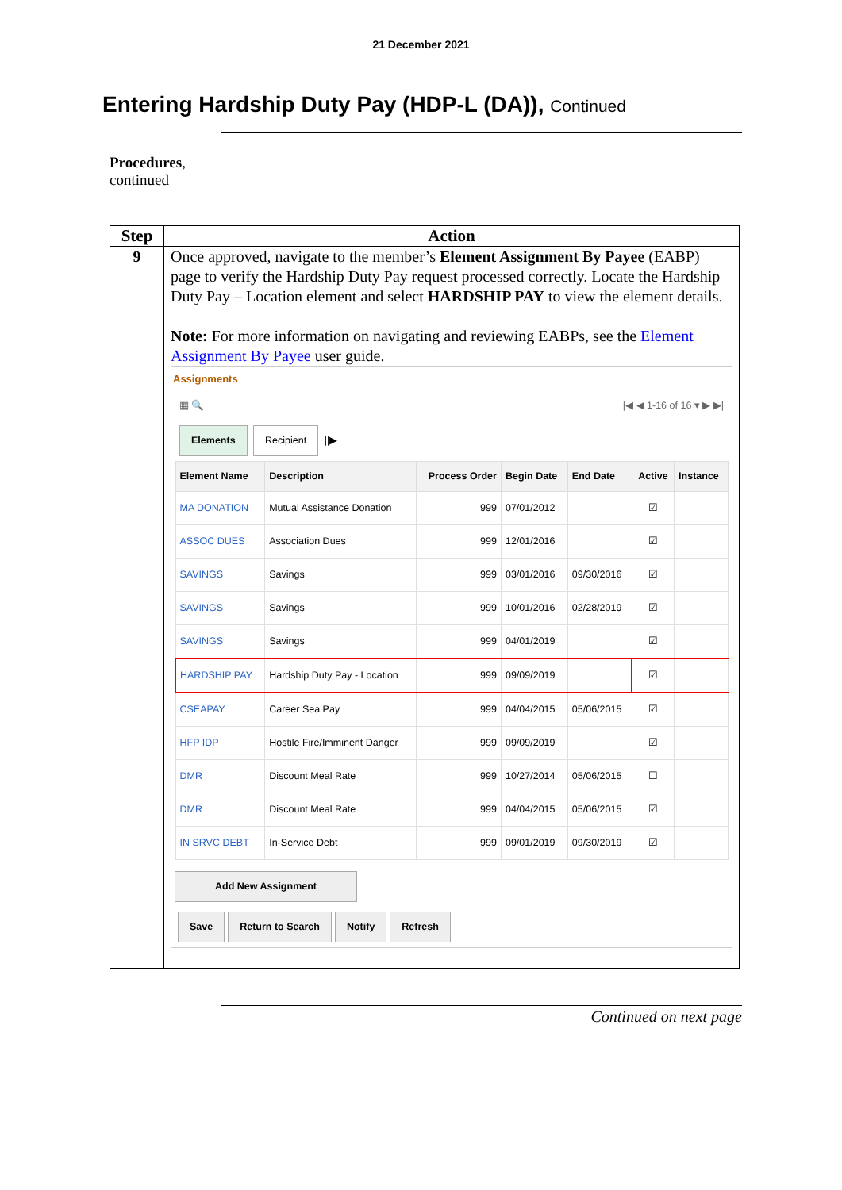21 December 2021
Entering Hardship Duty Pay (HDP-L (DA)), Continued
Procedures,
continued
| Step | Action |
| --- | --- |
| 9 | Once approved, navigate to the member’s Element Assignment By Payee (EABP) page to verify the Hardship Duty Pay request processed correctly. Locate the Hardship Duty Pay – Location element and select HARDSHIP PAY to view the element details. Note: For more information on navigating and reviewing EABPs, see the Element Assignment By Payee user guide. Assignments ▦ 🔍 /◀ ◀ 1-16 of 16 ▾ ▶ ▶/ Elements Recipient //▶ / Element Name / Description / Process Order / Begin Date / End Date / Active / Instance / / --- / --- / --- / --- / --- / --- / --- / / MA DONATION / Mutual Assistance Donation / 999 / 07/01/2012 / / ☑ / / / ASSOC DUES / Association Dues / 999 / 12/01/2016 / / ☑ / / / SAVINGS / Savings / 999 / 03/01/2016 / 09/30/2016 / ☑ / / / SAVINGS / Savings / 999 / 10/01/2016 / 02/28/2019 / ☑ / / / SAVINGS / Savings / 999 / 04/01/2019 / / ☑ / / / HARDSHIP PAY / Hardship Duty Pay - Location / 999 / 09/09/2019 / / ☑ / / / CSEAPAY / Career Sea Pay / 999 / 04/04/2015 / 05/06/2015 / ☑ / / / HFP IDP / Hostile Fire/Imminent Danger / 999 / 09/09/2019 / / ☑ / / / DMR / Discount Meal Rate / 999 / 10/27/2014 / 05/06/2015 / ☐ / / / DMR / Discount Meal Rate / 999 / 04/04/2015 / 05/06/2015 / ☑ / / / IN SRVC DEBT / In-Service Debt / 999 / 09/01/2019 / 09/30/2019 / ☑ / / Add New Assignment Save Return to Search Notify Refresh |
Continued on next page